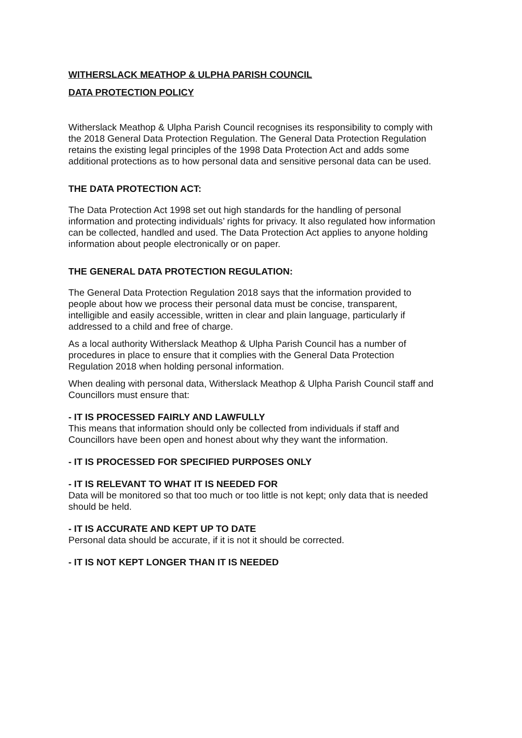WITHERSLACK MEATHOP & ULPHA PARISH COUNCIL
DATA PROTECTION POLICY
Witherslack Meathop & Ulpha Parish Council recognises its responsibility to comply with the 2018 General Data Protection Regulation. The General Data Protection Regulation retains the existing legal principles of the 1998 Data Protection Act and adds some additional protections as to how personal data and sensitive personal data can be used.
THE DATA PROTECTION ACT:
The Data Protection Act 1998 set out high standards for the handling of personal information and protecting individuals’ rights for privacy. It also regulated how information can be collected, handled and used. The Data Protection Act applies to anyone holding information about people electronically or on paper.
THE GENERAL DATA PROTECTION REGULATION:
The General Data Protection Regulation 2018 says that the information provided to people about how we process their personal data must be concise, transparent, intelligible and easily accessible, written in clear and plain language, particularly if addressed to a child and free of charge.
As a local authority Witherslack Meathop & Ulpha Parish Council has a number of procedures in place to ensure that it complies with the General Data Protection Regulation 2018 when holding personal information.
When dealing with personal data, Witherslack Meathop & Ulpha Parish Council staff and Councillors must ensure that:
- IT IS PROCESSED FAIRLY AND LAWFULLY
This means that information should only be collected from individuals if staff and Councillors have been open and honest about why they want the information.
- IT IS PROCESSED FOR SPECIFIED PURPOSES ONLY
- IT IS RELEVANT TO WHAT IT IS NEEDED FOR
Data will be monitored so that too much or too little is not kept; only data that is needed should be held.
- IT IS ACCURATE AND KEPT UP TO DATE
Personal data should be accurate, if it is not it should be corrected.
- IT IS NOT KEPT LONGER THAN IT IS NEEDED